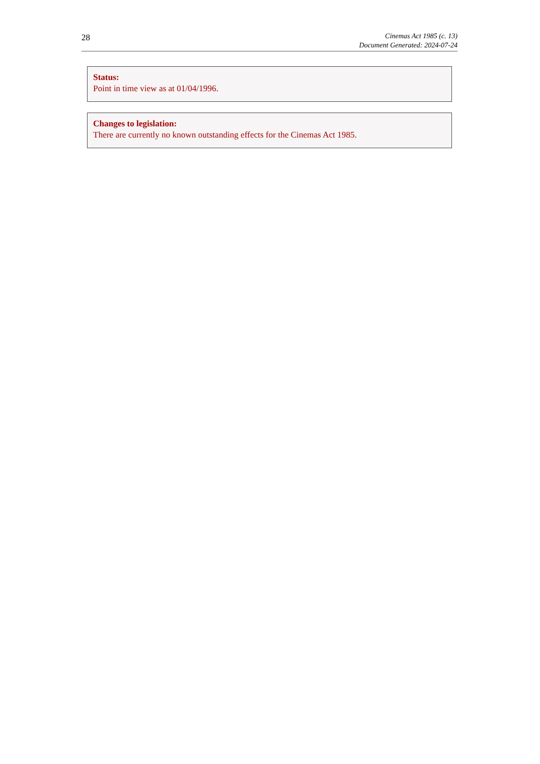28
Cinemas Act 1985 (c. 13)
Document Generated: 2024-07-24
Status:
Point in time view as at 01/04/1996.
Changes to legislation:
There are currently no known outstanding effects for the Cinemas Act 1985.